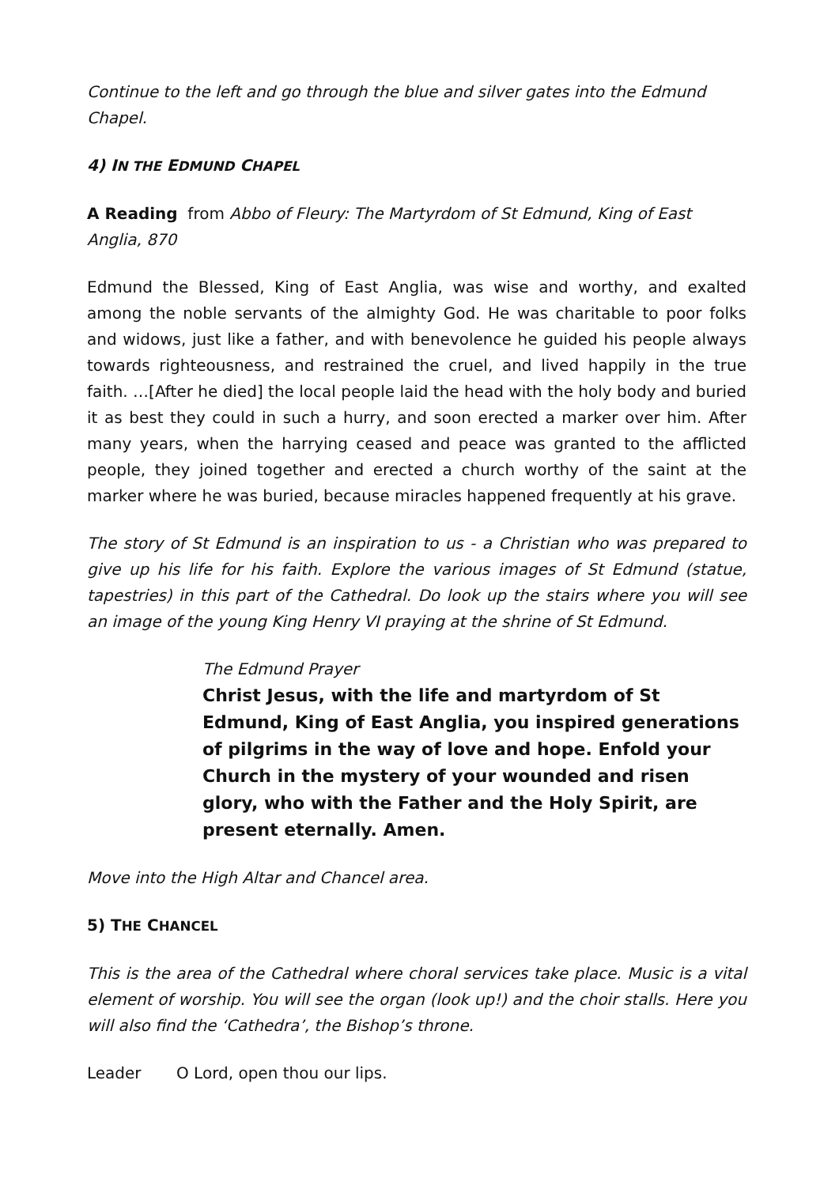Continue to the left and go through the blue and silver gates into the Edmund Chapel.
4) IN THE EDMUND CHAPEL
A Reading from Abbo of Fleury: The Martyrdom of St Edmund, King of East Anglia, 870
Edmund the Blessed, King of East Anglia, was wise and worthy, and exalted among the noble servants of the almighty God. He was charitable to poor folks and widows, just like a father, and with benevolence he guided his people always towards righteousness, and restrained the cruel, and lived happily in the true faith. …[After he died] the local people laid the head with the holy body and buried it as best they could in such a hurry, and soon erected a marker over him. After many years, when the harrying ceased and peace was granted to the afflicted people, they joined together and erected a church worthy of the saint at the marker where he was buried, because miracles happened frequently at his grave.
The story of St Edmund is an inspiration to us - a Christian who was prepared to give up his life for his faith. Explore the various images of St Edmund (statue, tapestries) in this part of the Cathedral. Do look up the stairs where you will see an image of the young King Henry VI praying at the shrine of St Edmund.
The Edmund Prayer
Christ Jesus, with the life and martyrdom of St Edmund, King of East Anglia, you inspired generations of pilgrims in the way of love and hope. Enfold your Church in the mystery of your wounded and risen glory, who with the Father and the Holy Spirit, are present eternally. Amen.
Move into the High Altar and Chancel area.
5) THE CHANCEL
This is the area of the Cathedral where choral services take place. Music is a vital element of worship. You will see the organ (look up!) and the choir stalls. Here you will also find the ‘Cathedra’, the Bishop’s throne.
Leader O Lord, open thou our lips.